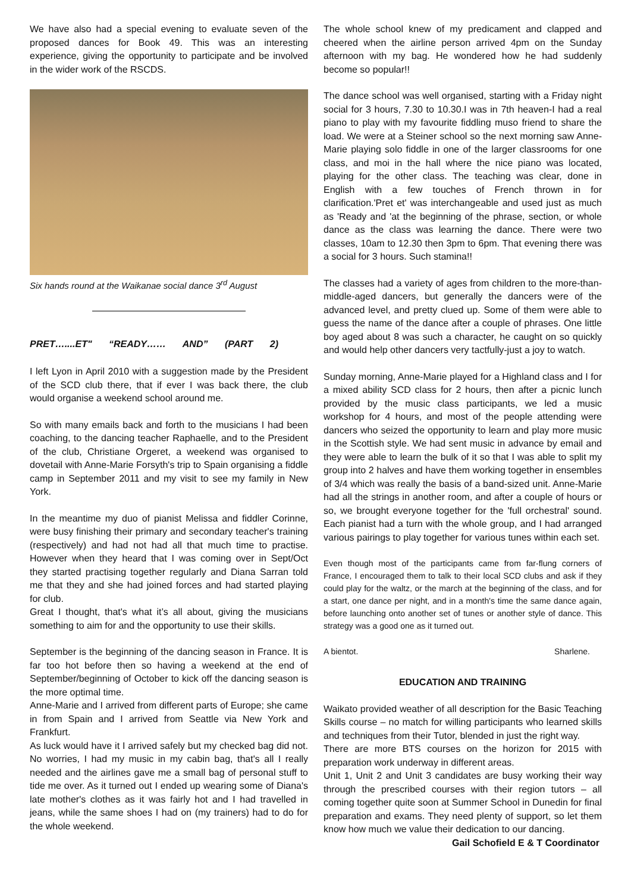We have also had a special evening to evaluate seven of the proposed dances for Book 49. This was an interesting experience, giving the opportunity to participate and be involved in the wider work of the RSCDS.
Six hands round at the Waikanae social dance 3<sup>rd</sup> August
PRET…....ET" “READY…… AND” (PART 2)
I left Lyon in April 2010 with a suggestion made by the President of the SCD club there, that if ever I was back there, the club would organise a weekend school around me.
So with many emails back and forth to the musicians I had been coaching, to the dancing teacher Raphaelle, and to the President of the club, Christiane Orgeret, a weekend was organised to dovetail with Anne-Marie Forsyth's trip to Spain organising a fiddle camp in September 2011 and my visit to see my family in New York.
In the meantime my duo of pianist Melissa and fiddler Corinne, were busy finishing their primary and secondary teacher's training (respectively) and had not had all that much time to practise. However when they heard that I was coming over in Sept/Oct they started practising together regularly and Diana Sarran told me that they and she had joined forces and had started playing for club.
Great I thought, that's what it’s all about, giving the musicians something to aim for and the opportunity to use their skills.
September is the beginning of the dancing season in France. It is far too hot before then so having a weekend at the end of September/beginning of October to kick off the dancing season is the more optimal time.
Anne-Marie and I arrived from different parts of Europe; she came in from Spain and I arrived from Seattle via New York and Frankfurt.
As luck would have it I arrived safely but my checked bag did not. No worries, I had my music in my cabin bag, that's all I really needed and the airlines gave me a small bag of personal stuff to tide me over. As it turned out I ended up wearing some of Diana's late mother's clothes as it was fairly hot and I had travelled in jeans, while the same shoes I had on (my trainers) had to do for the whole weekend.
The whole school knew of my predicament and clapped and cheered when the airline person arrived 4pm on the Sunday afternoon with my bag. He wondered how he had suddenly become so popular!!
The dance school was well organised, starting with a Friday night social for 3 hours, 7.30 to 10.30.I was in 7th heaven-I had a real piano to play with my favourite fiddling muso friend to share the load. We were at a Steiner school so the next morning saw Anne-Marie playing solo fiddle in one of the larger classrooms for one class, and moi in the hall where the nice piano was located, playing for the other class. The teaching was clear, done in English with a few touches of French thrown in for clarification.'Pret et' was interchangeable and used just as much as 'Ready and 'at the beginning of the phrase, section, or whole dance as the class was learning the dance. There were two classes, 10am to 12.30 then 3pm to 6pm. That evening there was a social for 3 hours. Such stamina!!
The classes had a variety of ages from children to the more-than-middle-aged dancers, but generally the dancers were of the advanced level, and pretty clued up. Some of them were able to guess the name of the dance after a couple of phrases. One little boy aged about 8 was such a character, he caught on so quickly and would help other dancers very tactfully-just a joy to watch.
Sunday morning, Anne-Marie played for a Highland class and I for a mixed ability SCD class for 2 hours, then after a picnic lunch provided by the music class participants, we led a music workshop for 4 hours, and most of the people attending were dancers who seized the opportunity to learn and play more music in the Scottish style. We had sent music in advance by email and they were able to learn the bulk of it so that I was able to split my group into 2 halves and have them working together in ensembles of 3/4 which was really the basis of a band-sized unit. Anne-Marie had all the strings in another room, and after a couple of hours or so, we brought everyone together for the 'full orchestral' sound. Each pianist had a turn with the whole group, and I had arranged various pairings to play together for various tunes within each set.
Even though most of the participants came from far-flung corners of France, I encouraged them to talk to their local SCD clubs and ask if they could play for the waltz, or the march at the beginning of the class, and for a start, one dance per night, and in a month's time the same dance again, before launching onto another set of tunes or another style of dance. This strategy was a good one as it turned out.
A bientot. Sharlene.
EDUCATION AND TRAINING
Waikato provided weather of all description for the Basic Teaching Skills course – no match for willing participants who learned skills and techniques from their Tutor, blended in just the right way.
There are more BTS courses on the horizon for 2015 with preparation work underway in different areas.
Unit 1, Unit 2 and Unit 3 candidates are busy working their way through the prescribed courses with their region tutors – all coming together quite soon at Summer School in Dunedin for final preparation and exams. They need plenty of support, so let them know how much we value their dedication to our dancing.
Gail Schofield E & T Coordinator